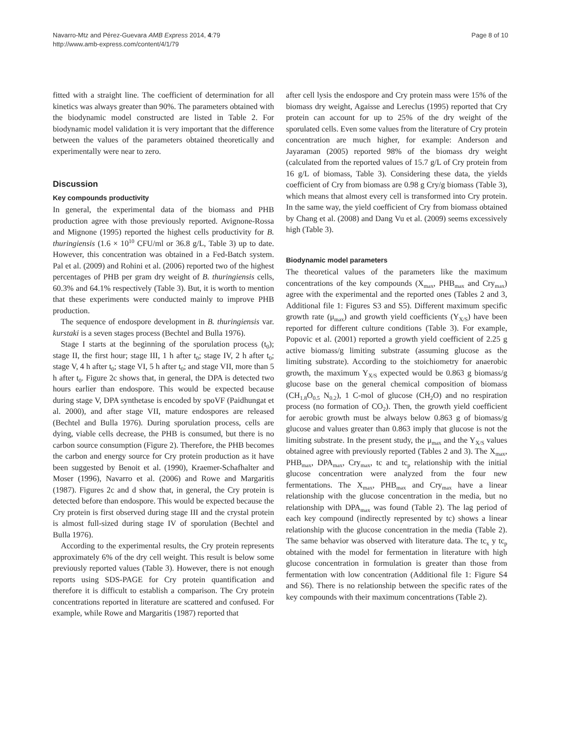Navarro-Mtz and Pérez-Guevara AMB Express 2014, 4:79
http://www.amb-express.com/content/4/1/79
Page 8 of 10
fitted with a straight line. The coefficient of determination for all kinetics was always greater than 90%. The parameters obtained with the biodynamic model constructed are listed in Table 2. For biodynamic model validation it is very important that the difference between the values of the parameters obtained theoretically and experimentally were near to zero.
Discussion
Key compounds productivity
In general, the experimental data of the biomass and PHB production agree with those previously reported. Avignone-Rossa and Mignone (1995) reported the highest cells productivity for B. thuringiensis (1.6 × 10<sup>10</sup> CFU/ml or 36.8 g/L, Table 3) up to date. However, this concentration was obtained in a Fed-Batch system. Pal et al. (2009) and Rohini et al. (2006) reported two of the highest percentages of PHB per gram dry weight of B. thuringiensis cells, 60.3% and 64.1% respectively (Table 3). But, it is worth to mention that these experiments were conducted mainly to improve PHB production.
The sequence of endospore development in B. thuringiensis var. kurstaki is a seven stages process (Bechtel and Bulla 1976).
Stage I starts at the beginning of the sporulation process (t<sub>0</sub>); stage II, the first hour; stage III, 1 h after t<sub>0</sub>; stage IV, 2 h after t<sub>0</sub>; stage V, 4 h after t<sub>0</sub>; stage VI, 5 h after t<sub>0</sub>; and stage VII, more than 5 h after t<sub>0</sub>. Figure 2c shows that, in general, the DPA is detected two hours earlier than endospore. This would be expected because during stage V, DPA synthetase is encoded by spoVF (Paidhungat et al. 2000), and after stage VII, mature endospores are released (Bechtel and Bulla 1976). During sporulation process, cells are dying, viable cells decrease, the PHB is consumed, but there is no carbon source consumption (Figure 2). Therefore, the PHB becomes the carbon and energy source for Cry protein production as it have been suggested by Benoit et al. (1990), Kraemer-Schafhalter and Moser (1996), Navarro et al. (2006) and Rowe and Margaritis (1987). Figures 2c and d show that, in general, the Cry protein is detected before than endospore. This would be expected because the Cry protein is first observed during stage III and the crystal protein is almost full-sized during stage IV of sporulation (Bechtel and Bulla 1976).
According to the experimental results, the Cry protein represents approximately 6% of the dry cell weight. This result is below some previously reported values (Table 3). However, there is not enough reports using SDS-PAGE for Cry protein quantification and therefore it is difficult to establish a comparison. The Cry protein concentrations reported in literature are scattered and confused. For example, while Rowe and Margaritis (1987) reported that
after cell lysis the endospore and Cry protein mass were 15% of the biomass dry weight, Agaisse and Lereclus (1995) reported that Cry protein can account for up to 25% of the dry weight of the sporulated cells. Even some values from the literature of Cry protein concentration are much higher, for example: Anderson and Jayaraman (2005) reported 98% of the biomass dry weight (calculated from the reported values of 15.7 g/L of Cry protein from 16 g/L of biomass, Table 3). Considering these data, the yields coefficient of Cry from biomass are 0.98 g Cry/g biomass (Table 3), which means that almost every cell is transformed into Cry protein. In the same way, the yield coefficient of Cry from biomass obtained by Chang et al. (2008) and Dang Vu et al. (2009) seems excessively high (Table 3).
Biodynamic model parameters
The theoretical values of the parameters like the maximum concentrations of the key compounds (X<sub>max</sub>, PHB<sub>max</sub> and Cry<sub>max</sub>) agree with the experimental and the reported ones (Tables 2 and 3, Additional file 1: Figures S3 and S5). Different maximum specific growth rate (μ<sub>max</sub>) and growth yield coefficients (Y<sub>X/S</sub>) have been reported for different culture conditions (Table 3). For example, Popovic et al. (2001) reported a growth yield coefficient of 2.25 g active biomass/g limiting substrate (assuming glucose as the limiting substrate). According to the stoichiometry for anaerobic growth, the maximum Y<sub>X/S</sub> expected would be 0.863 g biomass/g glucose base on the general chemical composition of biomass (CH<sub>1.8</sub>O<sub>0.5</sub> N<sub>0.2</sub>), 1 C-mol of glucose (CH<sub>2</sub>O) and no respiration process (no formation of CO<sub>2</sub>). Then, the growth yield coefficient for aerobic growth must be always below 0.863 g of biomass/g glucose and values greater than 0.863 imply that glucose is not the limiting substrate. In the present study, the μ<sub>max</sub> and the Y<sub>X/S</sub> values obtained agree with previously reported (Tables 2 and 3). The X<sub>max</sub>, PHB<sub>max</sub>, DPA<sub>max</sub>, Cry<sub>max</sub>, tc and tc<sub>p</sub> relationship with the initial glucose concentration were analyzed from the four new fermentations. The X<sub>max</sub>, PHB<sub>max</sub> and Cry<sub>max</sub> have a linear relationship with the glucose concentration in the media, but no relationship with DPA<sub>max</sub> was found (Table 2). The lag period of each key compound (indirectly represented by tc) shows a linear relationship with the glucose concentration in the media (Table 2). The same behavior was observed with literature data. The tc<sub>x</sub> y tc<sub>p</sub> obtained with the model for fermentation in literature with high glucose concentration in formulation is greater than those from fermentation with low concentration (Additional file 1: Figure S4 and S6). There is no relationship between the specific rates of the key compounds with their maximum concentrations (Table 2).